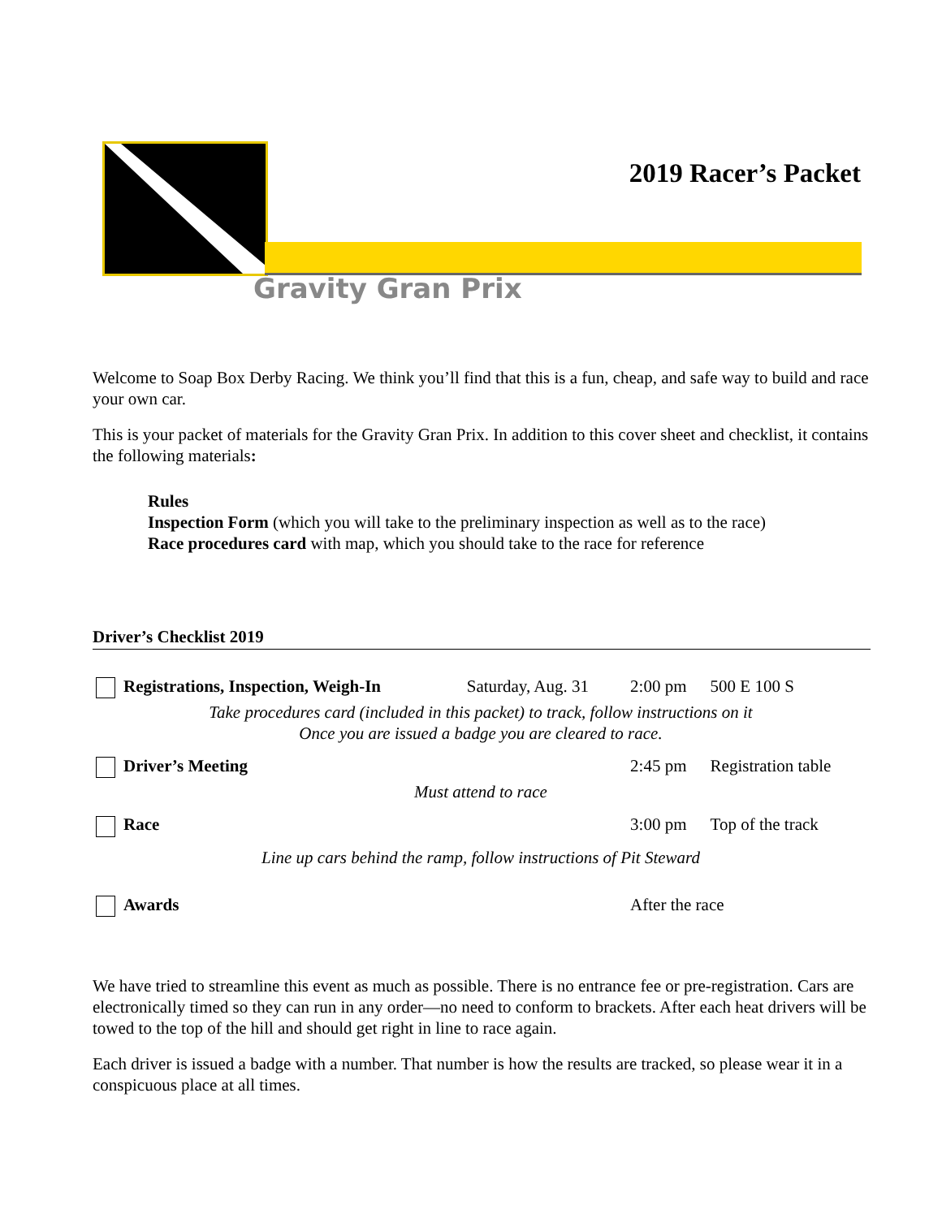2019 Racer’s Packet
Gravity Gran Prix
Welcome to Soap Box Derby Racing. We think you’ll find that this is a fun, cheap, and safe way to build and race your own car.
This is your packet of materials for the Gravity Gran Prix. In addition to this cover sheet and checklist, it contains the following materials:
Rules
Inspection Form (which you will take to the preliminary inspection as well as to the race)
Race procedures card with map, which you should take to the race for reference
Driver’s Checklist 2019
| Registrations, Inspection, Weigh-In | Saturday, Aug. 31 | 2:00 pm | 500 E 100 S |
| Take procedures card (included in this packet) to track, follow instructions on it Once you are issued a badge you are cleared to race. | | | |
| Driver’s Meeting | | 2:45 pm | Registration table |
| Must attend to race | | | |
| Race | | 3:00 pm | Top of the track |
| Line up cars behind the ramp, follow instructions of Pit Steward | | | |
| Awards | | After the race | |
We have tried to streamline this event as much as possible. There is no entrance fee or pre-registration. Cars are electronically timed so they can run in any order—no need to conform to brackets. After each heat drivers will be towed to the top of the hill and should get right in line to race again.
Each driver is issued a badge with a number. That number is how the results are tracked, so please wear it in a conspicuous place at all times.